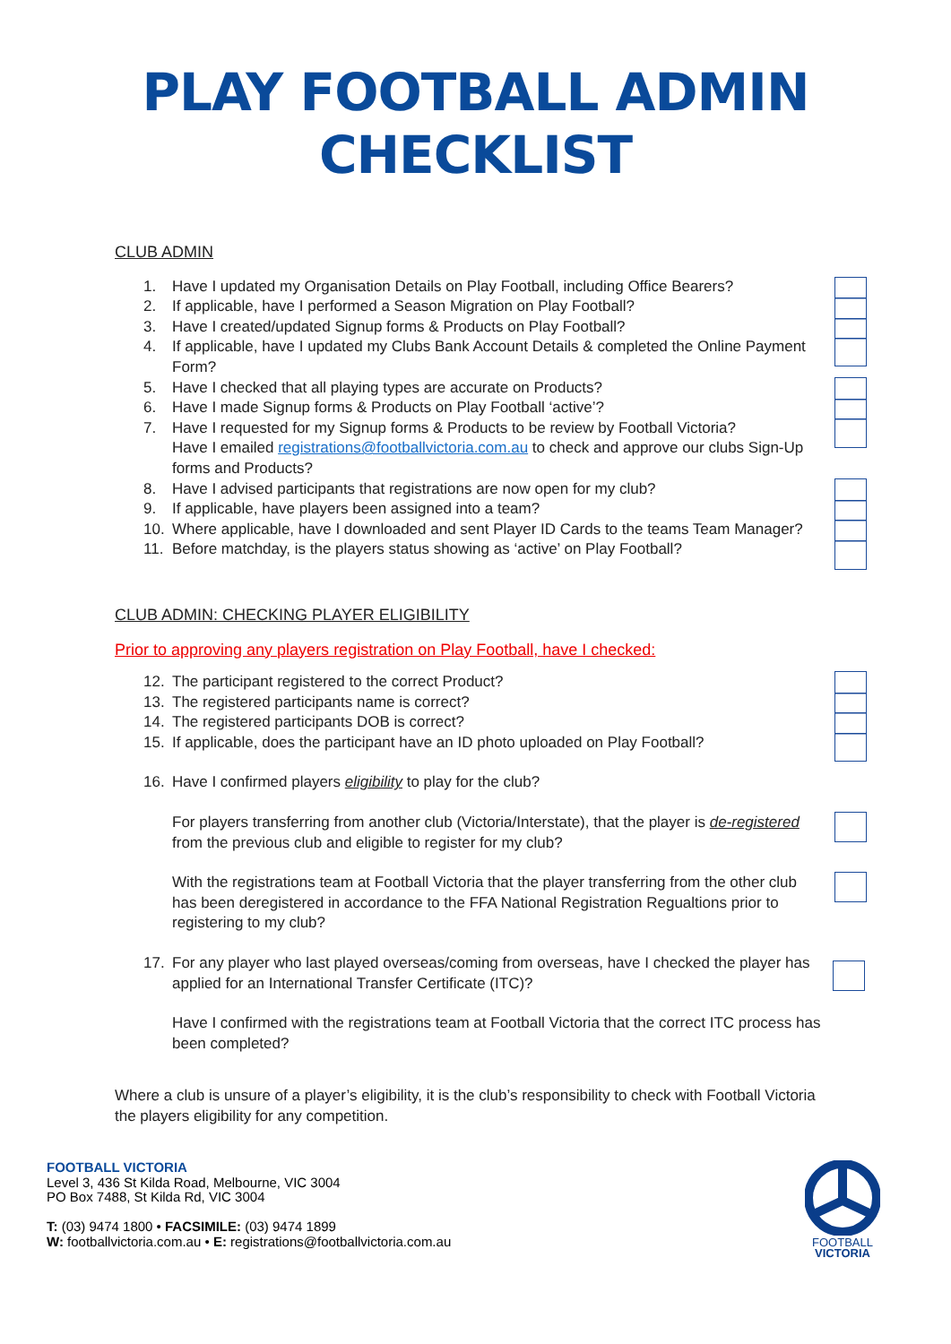PLAY FOOTBALL ADMIN
CHECKLIST
CLUB ADMIN
1. Have I updated my Organisation Details on Play Football, including Office Bearers?
2. If applicable, have I performed a Season Migration on Play Football?
3. Have I created/updated Signup forms & Products on Play Football?
4. If applicable, have I updated my Clubs Bank Account Details & completed the Online Payment Form?
5. Have I checked that all playing types are accurate on Products?
6. Have I made Signup forms & Products on Play Football ‘active’?
7. Have I requested for my Signup forms & Products to be review by Football Victoria?
Have I emailed registrations@footballvictoria.com.au to check and approve our clubs Sign-Up forms and Products?
8. Have I advised participants that registrations are now open for my club?
9. If applicable, have players been assigned into a team?
10. Where applicable, have I downloaded and sent Player ID Cards to the teams Team Manager?
11. Before matchday, is the players status showing as ‘active’ on Play Football?
CLUB ADMIN: CHECKING PLAYER ELIGIBILITY
Prior to approving any players registration on Play Football, have I checked:
12. The participant registered to the correct Product?
13. The registered participants name is correct?
14. The registered participants DOB is correct?
15. If applicable, does the participant have an ID photo uploaded on Play Football?
16. Have I confirmed players eligibility to play for the club?
For players transferring from another club (Victoria/Interstate), that the player is de-registered from the previous club and eligible to register for my club?
With the registrations team at Football Victoria that the player transferring from the other club has been deregistered in accordance to the FFA National Registration Regualtions prior to registering to my club?
17. For any player who last played overseas/coming from overseas, have I checked the player has applied for an International Transfer Certificate (ITC)?
Have I confirmed with the registrations team at Football Victoria that the correct ITC process has been completed?
Where a club is unsure of a player’s eligibility, it is the club’s responsibility to check with Football Victoria the players eligibility for any competition.
FOOTBALL VICTORIA
Level 3, 436 St Kilda Road, Melbourne, VIC 3004
PO Box 7488, St Kilda Rd, VIC 3004
T: (03) 9474 1800 • FACSIMILE: (03) 9474 1899
W: footballvictoria.com.au • E: registrations@footballvictoria.com.au
FOOTBALL
VICTORIA